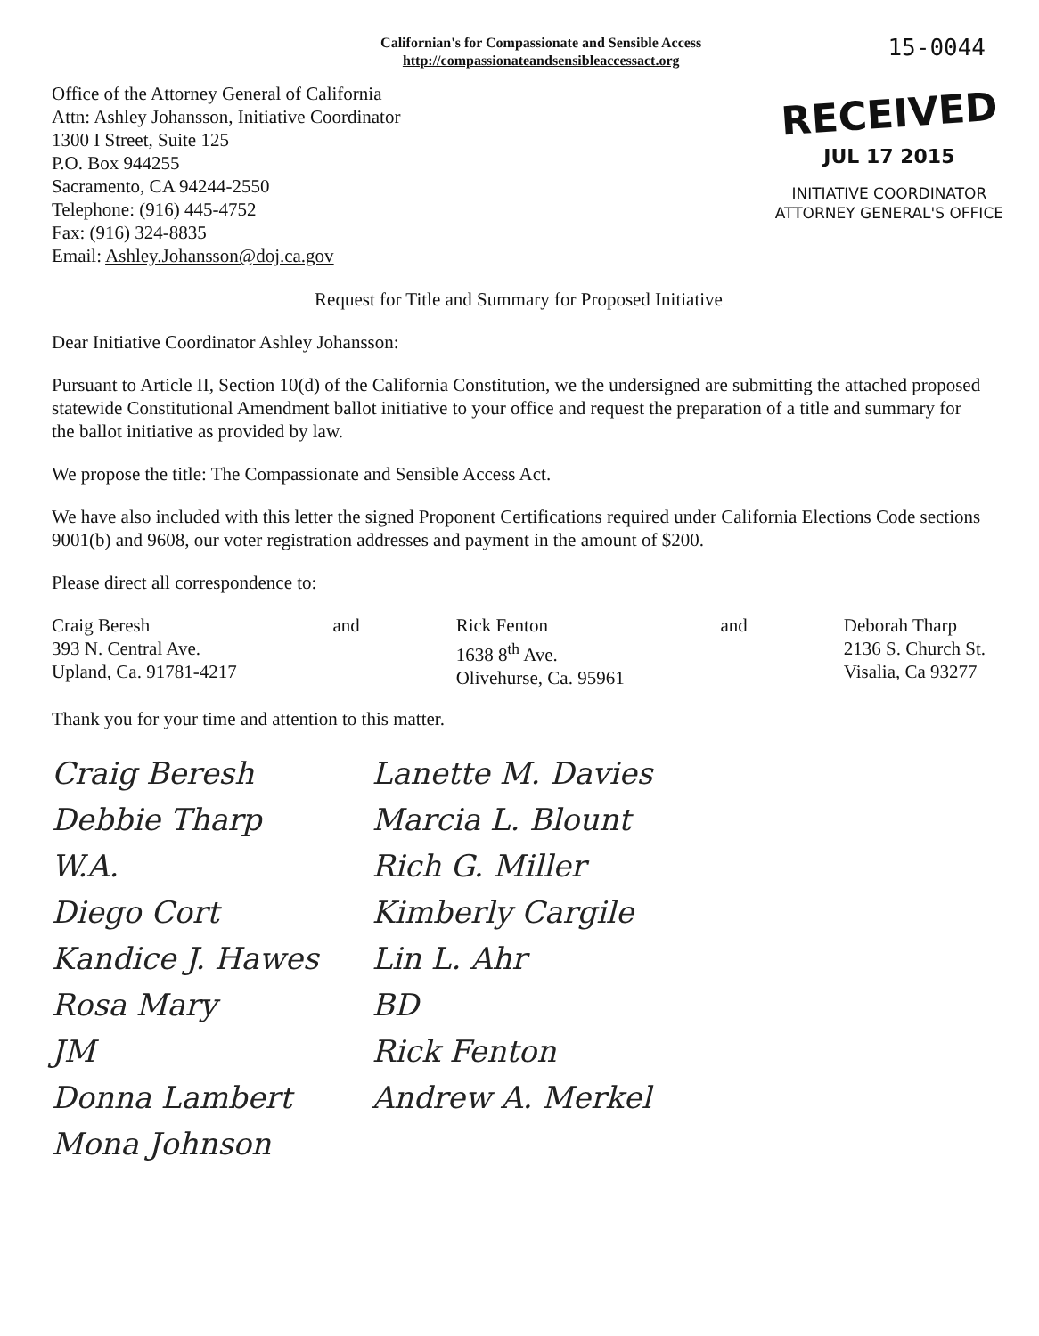Californian's for Compassionate and Sensible Access
http://compassionateandsensibleaccessact.org
15-0044
Office of the Attorney General of California
Attn: Ashley Johansson, Initiative Coordinator
1300 I Street, Suite 125
P.O. Box 944255
Sacramento, CA 94244-2550
Telephone: (916) 445-4752
Fax: (916) 324-8835
Email: Ashley.Johansson@doj.ca.gov
RECEIVED
JUL 17 2015
INITIATIVE COORDINATOR
ATTORNEY GENERAL'S OFFICE
Request for Title and Summary for Proposed Initiative
Dear Initiative Coordinator Ashley Johansson:
Pursuant to Article II, Section 10(d) of the California Constitution, we the undersigned are submitting the attached proposed statewide Constitutional Amendment ballot initiative to your office and request the preparation of a title and summary for the ballot initiative as provided by law.
We propose the title: The Compassionate and Sensible Access Act.
We have also included with this letter the signed Proponent Certifications required under California Elections Code sections 9001(b) and 9608, our voter registration addresses and payment in the amount of $200.
Please direct all correspondence to:
Craig Beresh
393 N. Central Ave.
Upland, Ca. 91781-4217
and Rick Fenton
1638 8<sup>th</sup> Ave.
Olivehurse, Ca. 95961
and Deborah Tharp
2136 S. Church St.
Visalia, Ca 93277
Thank you for your time and attention to this matter.
Craig Beresh
Debbie Tharp
W.A.
Diego Cort
Kandice J. Hawes
Rosa Mary
JM
Donna Lambert
Mona Johnson
Lanette M. Davies
Marcia L. Blount
Rich G. Miller
Kimberly Cargile
Lin L. Ahr
BD
Rick Fenton
Andrew A. Merkel